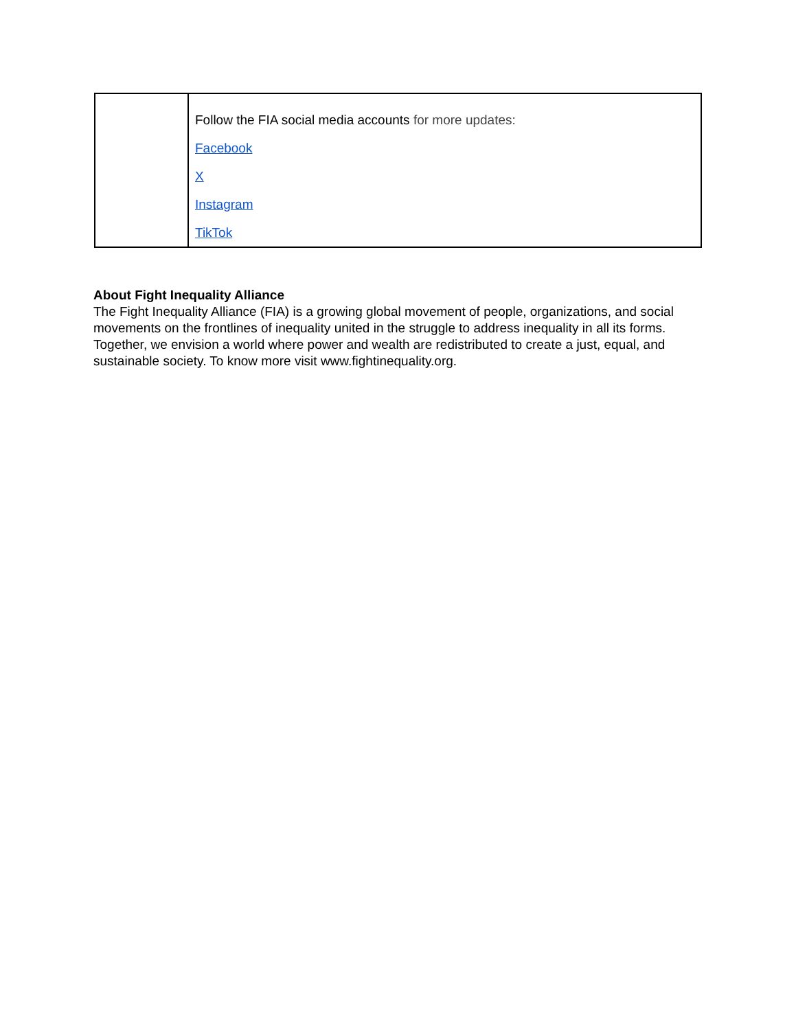| | Follow the FIA social media accounts for more updates: Facebook X Instagram TikTok |
About Fight Inequality Alliance
The Fight Inequality Alliance (FIA) is a growing global movement of people, organizations, and social movements on the frontlines of inequality united in the struggle to address inequality in all its forms. Together, we envision a world where power and wealth are redistributed to create a just, equal, and sustainable society. To know more visit www.fightinequality.org.